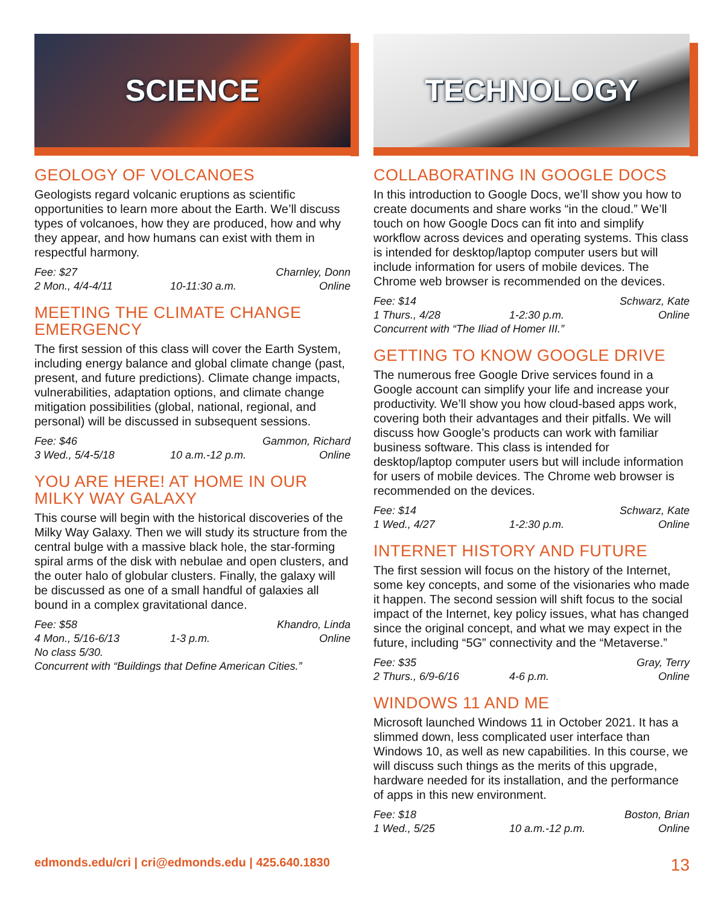SCIENCE
GEOLOGY OF VOLCANOES
Geologists regard volcanic eruptions as scientific opportunities to learn more about the Earth. We’ll discuss types of volcanoes, how they are produced, how and why they appear, and how humans can exist with them in respectful harmony.
Fee: $27 Charnley, Donn
2 Mon., 4/4-4/11 10-11:30 a.m. Online
MEETING THE CLIMATE CHANGE EMERGENCY
The first session of this class will cover the Earth System, including energy balance and global climate change (past, present, and future predictions). Climate change impacts, vulnerabilities, adaptation options, and climate change mitigation possibilities (global, national, regional, and personal) will be discussed in subsequent sessions.
Fee: $46 Gammon, Richard
3 Wed., 5/4-5/18 10 a.m.-12 p.m. Online
YOU ARE HERE! AT HOME IN OUR MILKY WAY GALAXY
This course will begin with the historical discoveries of the Milky Way Galaxy. Then we will study its structure from the central bulge with a massive black hole, the star-forming spiral arms of the disk with nebulae and open clusters, and the outer halo of globular clusters. Finally, the galaxy will be discussed as one of a small handful of galaxies all bound in a complex gravitational dance.
Fee: $58 Khandro, Linda
4 Mon., 5/16-6/13 1-3 p.m. Online
No class 5/30.
Concurrent with “Buildings that Define American Cities.”
TECHNOLOGY
COLLABORATING IN GOOGLE DOCS
In this introduction to Google Docs, we’ll show you how to create documents and share works “in the cloud.” We’ll touch on how Google Docs can fit into and simplify workflow across devices and operating systems. This class is intended for desktop/laptop computer users but will include information for users of mobile devices. The Chrome web browser is recommended on the devices.
Fee: $14 Schwarz, Kate
1 Thurs., 4/28 1-2:30 p.m. Online
Concurrent with “The Iliad of Homer III.”
GETTING TO KNOW GOOGLE DRIVE
The numerous free Google Drive services found in a Google account can simplify your life and increase your productivity. We’ll show you how cloud-based apps work, covering both their advantages and their pitfalls. We will discuss how Google’s products can work with familiar business software. This class is intended for desktop/laptop computer users but will include information for users of mobile devices. The Chrome web browser is recommended on the devices.
Fee: $14 Schwarz, Kate
1 Wed., 4/27 1-2:30 p.m. Online
INTERNET HISTORY AND FUTURE
The first session will focus on the history of the Internet, some key concepts, and some of the visionaries who made it happen. The second session will shift focus to the social impact of the Internet, key policy issues, what has changed since the original concept, and what we may expect in the future, including “5G” connectivity and the “Metaverse.”
Fee: $35 Gray, Terry
2 Thurs., 6/9-6/16 4-6 p.m. Online
WINDOWS 11 AND ME
Microsoft launched Windows 11 in October 2021. It has a slimmed down, less complicated user interface than Windows 10, as well as new capabilities. In this course, we will discuss such things as the merits of this upgrade, hardware needed for its installation, and the performance of apps in this new environment.
Fee: $18 Boston, Brian
1 Wed., 5/25 10 a.m.-12 p.m. Online
edmonds.edu/cri | cri@edmonds.edu | 425.640.1830 13